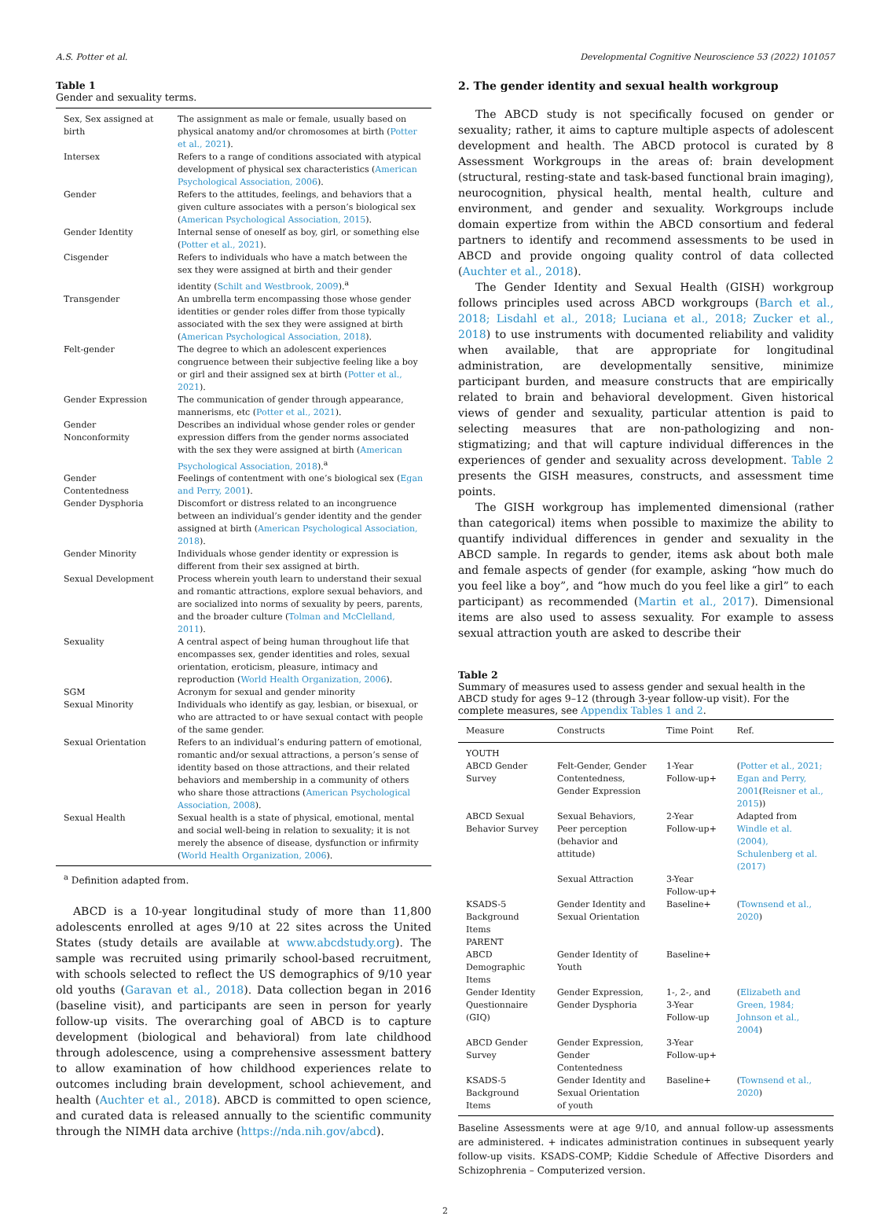A.S. Potter et al. Developmental Cognitive Neuroscience 53 (2022) 101057
Table 1
Gender and sexuality terms.
| Sex, Sex assigned at birth | The assignment as male or female, usually based on physical anatomy and/or chromosomes at birth ( Potter et al., 2021 ). |
| Intersex | Refers to a range of conditions associated with atypical development of physical sex characteristics ( American Psychological Association, 2006 ). |
| Gender | Refers to the attitudes, feelings, and behaviors that a given culture associates with a person’s biological sex ( American Psychological Association, 2015 ). |
| Gender Identity | Internal sense of oneself as boy, girl, or something else ( Potter et al., 2021 ). |
| Cisgender | Refers to individuals who have a match between the sex they were assigned at birth and their gender identity ( Schilt and Westbrook, 2009 ).<sup>a</sup> |
| Transgender | An umbrella term encompassing those whose gender identities or gender roles differ from those typically associated with the sex they were assigned at birth ( American Psychological Association, 2018 ). |
| Felt-gender | The degree to which an adolescent experiences congruence between their subjective feeling like a boy or girl and their assigned sex at birth ( Potter et al., 2021 ). |
| Gender Expression | The communication of gender through appearance, mannerisms, etc ( Potter et al., 2021 ). |
| Gender Nonconformity | Describes an individual whose gender roles or gender expression differs from the gender norms associated with the sex they were assigned at birth ( American Psychological Association, 2018 ).<sup>a</sup> |
| Gender Contentedness | Feelings of contentment with one’s biological sex ( Egan and Perry, 2001 ). |
| Gender Dysphoria | Discomfort or distress related to an incongruence between an individual’s gender identity and the gender assigned at birth ( American Psychological Association, 2018 ). |
| Gender Minority | Individuals whose gender identity or expression is different from their sex assigned at birth. |
| Sexual Development | Process wherein youth learn to understand their sexual and romantic attractions, explore sexual behaviors, and are socialized into norms of sexuality by peers, parents, and the broader culture ( Tolman and McClelland, 2011 ). |
| Sexuality | A central aspect of being human throughout life that encompasses sex, gender identities and roles, sexual orientation, eroticism, pleasure, intimacy and reproduction ( World Health Organization, 2006 ). |
| SGM | Acronym for sexual and gender minority |
| Sexual Minority | Individuals who identify as gay, lesbian, or bisexual, or who are attracted to or have sexual contact with people of the same gender. |
| Sexual Orientation | Refers to an individual’s enduring pattern of emotional, romantic and/or sexual attractions, a person’s sense of identity based on those attractions, and their related behaviors and membership in a community of others who share those attractions ( American Psychological Association, 2008 ). |
| Sexual Health | Sexual health is a state of physical, emotional, mental and social well-being in relation to sexuality; it is not merely the absence of disease, dysfunction or infirmity ( World Health Organization, 2006 ). |
<sup>a</sup> Definition adapted from.
ABCD is a 10-year longitudinal study of more than 11,800 adolescents enrolled at ages 9/10 at 22 sites across the United States (study details are available at www.abcdstudy.org). The sample was recruited using primarily school-based recruitment, with schools selected to reflect the US demographics of 9/10 year old youths (Garavan et al., 2018). Data collection began in 2016 (baseline visit), and participants are seen in person for yearly follow-up visits. The overarching goal of ABCD is to capture development (biological and behavioral) from late childhood through adolescence, using a comprehensive assessment battery to allow examination of how childhood experiences relate to outcomes including brain development, school achievement, and health (Auchter et al., 2018). ABCD is committed to open science, and curated data is released annually to the scientific community through the NIMH data archive (https://nda.nih.gov/abcd).
2. The gender identity and sexual health workgroup
The ABCD study is not specifically focused on gender or sexuality; rather, it aims to capture multiple aspects of adolescent development and health. The ABCD protocol is curated by 8 Assessment Workgroups in the areas of: brain development (structural, resting-state and task-based functional brain imaging), neurocognition, physical health, mental health, culture and environment, and gender and sexuality. Workgroups include domain expertize from within the ABCD consortium and federal partners to identify and recommend assessments to be used in ABCD and provide ongoing quality control of data collected (Auchter et al., 2018).
The Gender Identity and Sexual Health (GISH) workgroup follows principles used across ABCD workgroups (Barch et al., 2018; Lisdahl et al., 2018; Luciana et al., 2018; Zucker et al., 2018) to use instruments with documented reliability and validity when available, that are appropriate for longitudinal administration, are developmentally sensitive, minimize participant burden, and measure constructs that are empirically related to brain and behavioral development. Given historical views of gender and sexuality, particular attention is paid to selecting measures that are non-pathologizing and non-stigmatizing; and that will capture individual differences in the experiences of gender and sexuality across development. Table 2 presents the GISH measures, constructs, and assessment time points.
The GISH workgroup has implemented dimensional (rather than categorical) items when possible to maximize the ability to quantify individual differences in gender and sexuality in the ABCD sample. In regards to gender, items ask about both male and female aspects of gender (for example, asking “how much do you feel like a boy”, and “how much do you feel like a girl” to each participant) as recommended (Martin et al., 2017). Dimensional items are also used to assess sexuality. For example to assess sexual attraction youth are asked to describe their
Table 2
Summary of measures used to assess gender and sexual health in the ABCD study for ages 9–12 (through 3-year follow-up visit). For the complete measures, see Appendix Tables 1 and 2.
| Measure | Constructs | Time Point | Ref. |
| --- | --- | --- | --- |
| YOUTH | | | |
| ABCD Gender Survey | Felt-Gender, Gender Contentedness, Gender Expression | 1-Year Follow-up+ | ( Potter et al., 2021; Egan and Perry, 2001 ( Reisner et al., 2015 )) |
| ABCD Sexual Behavior Survey | Sexual Behaviors, Peer perception (behavior and attitude) | 2-Year Follow-up+ | Adapted from Windle et al. (2004), Schulenberg et al. (2017) |
| | Sexual Attraction | 3-Year Follow-up+ | |
| KSADS-5 Background Items | Gender Identity and Sexual Orientation | Baseline+ | ( Townsend et al., 2020 ) |
| PARENT | | | |
| ABCD Demographic Items | Gender Identity of Youth | Baseline+ | |
| Gender Identity Questionnaire (GIQ) | Gender Expression, Gender Dysphoria | 1-, 2-, and 3-Year Follow-up | ( Elizabeth and Green, 1984; Johnson et al., 2004 ) |
| ABCD Gender Survey | Gender Expression, Gender Contentedness | 3-Year Follow-up+ | |
| KSADS-5 Background Items | Gender Identity and Sexual Orientation of youth | Baseline+ | ( Townsend et al., 2020 ) |
Baseline Assessments were at age 9/10, and annual follow-up assessments are administered. + indicates administration continues in subsequent yearly follow-up visits. KSADS-COMP; Kiddie Schedule of Affective Disorders and Schizophrenia – Computerized version.
2